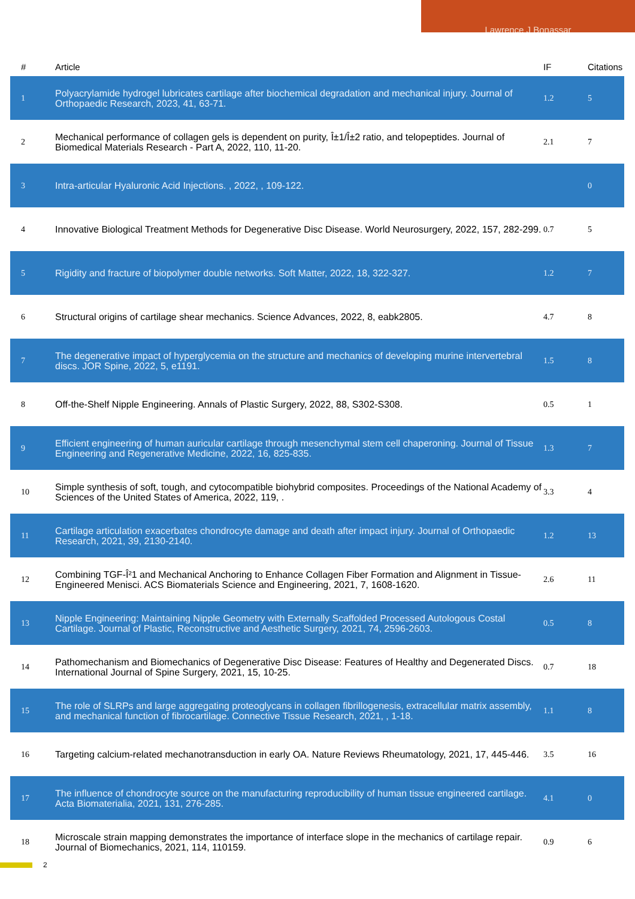Lawrence J Bonassar
| # | Article | IF | Citations |
| --- | --- | --- | --- |
| 1 | Polyacrylamide hydrogel lubricates cartilage after biochemical degradation and mechanical injury. Journal of Orthopaedic Research, 2023, 41, 63-71. | 1.2 | 5 |
| 2 | Mechanical performance of collagen gels is dependent on purity, Î±1/Î±2 ratio, and telopeptides. Journal of Biomedical Materials Research - Part A, 2022, 110, 11-20. | 2.1 | 7 |
| 3 | Intra-articular Hyaluronic Acid Injections. , 2022, , 109-122. | | 0 |
| 4 | Innovative Biological Treatment Methods for Degenerative Disc Disease. World Neurosurgery, 2022, 157, 282-299. | 0.7 | 5 |
| 5 | Rigidity and fracture of biopolymer double networks. Soft Matter, 2022, 18, 322-327. | 1.2 | 7 |
| 6 | Structural origins of cartilage shear mechanics. Science Advances, 2022, 8, eabk2805. | 4.7 | 8 |
| 7 | The degenerative impact of hyperglycemia on the structure and mechanics of developing murine intervertebral discs. JOR Spine, 2022, 5, e1191. | 1.5 | 8 |
| 8 | Off-the-Shelf Nipple Engineering. Annals of Plastic Surgery, 2022, 88, S302-S308. | 0.5 | 1 |
| 9 | Efficient engineering of human auricular cartilage through mesenchymal stem cell chaperoning. Journal of Tissue Engineering and Regenerative Medicine, 2022, 16, 825-835. | 1.3 | 7 |
| 10 | Simple synthesis of soft, tough, and cytocompatible biohybrid composites. Proceedings of the National Academy of Sciences of the United States of America, 2022, 119, . | 3.3 | 4 |
| 11 | Cartilage articulation exacerbates chondrocyte damage and death after impact injury. Journal of Orthopaedic Research, 2021, 39, 2130-2140. | 1.2 | 13 |
| 12 | Combining TGF-Î²1 and Mechanical Anchoring to Enhance Collagen Fiber Formation and Alignment in Tissue-Engineered Menisci. ACS Biomaterials Science and Engineering, 2021, 7, 1608-1620. | 2.6 | 11 |
| 13 | Nipple Engineering: Maintaining Nipple Geometry with Externally Scaffolded Processed Autologous Costal Cartilage. Journal of Plastic, Reconstructive and Aesthetic Surgery, 2021, 74, 2596-2603. | 0.5 | 8 |
| 14 | Pathomechanism and Biomechanics of Degenerative Disc Disease: Features of Healthy and Degenerated Discs. International Journal of Spine Surgery, 2021, 15, 10-25. | 0.7 | 18 |
| 15 | The role of SLRPs and large aggregating proteoglycans in collagen fibrillogenesis, extracellular matrix assembly, and mechanical function of fibrocartilage. Connective Tissue Research, 2021, , 1-18. | 1.1 | 8 |
| 16 | Targeting calcium-related mechanotransduction in early OA. Nature Reviews Rheumatology, 2021, 17, 445-446. | 3.5 | 16 |
| 17 | The influence of chondrocyte source on the manufacturing reproducibility of human tissue engineered cartilage. Acta Biomaterialia, 2021, 131, 276-285. | 4.1 | 0 |
| 18 | Microscale strain mapping demonstrates the importance of interface slope in the mechanics of cartilage repair. Journal of Biomechanics, 2021, 114, 110159. | 0.9 | 6 |
2